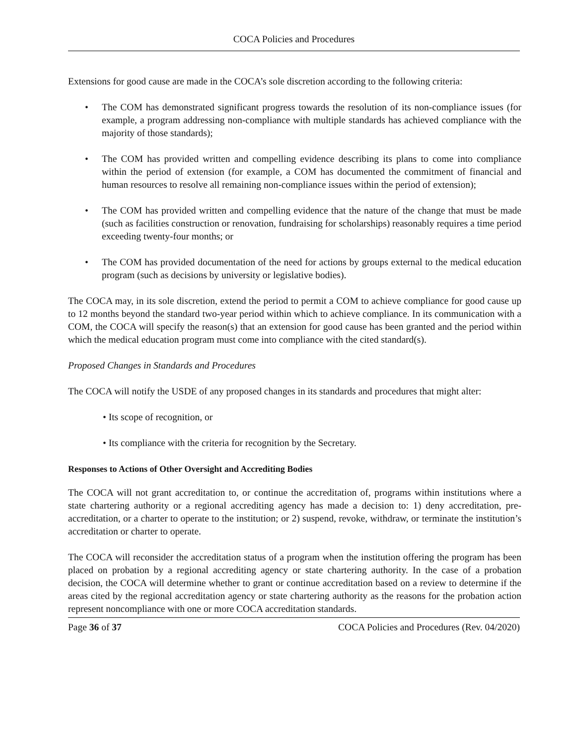COCA Policies and Procedures
Extensions for good cause are made in the COCA’s sole discretion according to the following criteria:
• The COM has demonstrated significant progress towards the resolution of its non-compliance issues (for example, a program addressing non-compliance with multiple standards has achieved compliance with the majority of those standards);
• The COM has provided written and compelling evidence describing its plans to come into compliance within the period of extension (for example, a COM has documented the commitment of financial and human resources to resolve all remaining non-compliance issues within the period of extension);
• The COM has provided written and compelling evidence that the nature of the change that must be made (such as facilities construction or renovation, fundraising for scholarships) reasonably requires a time period exceeding twenty-four months; or
• The COM has provided documentation of the need for actions by groups external to the medical education program (such as decisions by university or legislative bodies).
The COCA may, in its sole discretion, extend the period to permit a COM to achieve compliance for good cause up to 12 months beyond the standard two-year period within which to achieve compliance. In its communication with a COM, the COCA will specify the reason(s) that an extension for good cause has been granted and the period within which the medical education program must come into compliance with the cited standard(s).
Proposed Changes in Standards and Procedures
The COCA will notify the USDE of any proposed changes in its standards and procedures that might alter:
• Its scope of recognition, or
• Its compliance with the criteria for recognition by the Secretary.
Responses to Actions of Other Oversight and Accrediting Bodies
The COCA will not grant accreditation to, or continue the accreditation of, programs within institutions where a state chartering authority or a regional accrediting agency has made a decision to: 1) deny accreditation, pre-accreditation, or a charter to operate to the institution; or 2) suspend, revoke, withdraw, or terminate the institution’s accreditation or charter to operate.
The COCA will reconsider the accreditation status of a program when the institution offering the program has been placed on probation by a regional accrediting agency or state chartering authority. In the case of a probation decision, the COCA will determine whether to grant or continue accreditation based on a review to determine if the areas cited by the regional accreditation agency or state chartering authority as the reasons for the probation action represent noncompliance with one or more COCA accreditation standards.
Page 36 of 37 COCA Policies and Procedures (Rev. 04/2020)